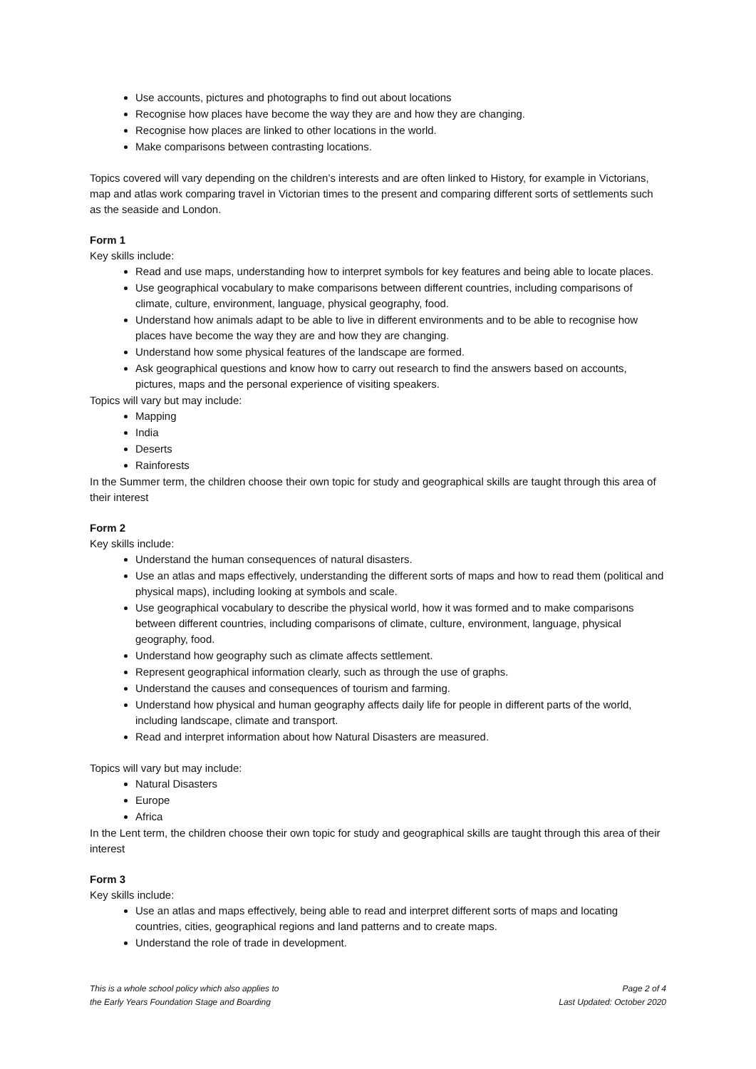Use accounts, pictures and photographs to find out about locations
Recognise how places have become the way they are and how they are changing.
Recognise how places are linked to other locations in the world.
Make comparisons between contrasting locations.
Topics covered will vary depending on the children’s interests and are often linked to History, for example in Victorians, map and atlas work comparing travel in Victorian times to the present and comparing different sorts of settlements such as the seaside and London.
Form 1
Key skills include:
Read and use maps, understanding how to interpret symbols for key features and being able to locate places.
Use geographical vocabulary to make comparisons between different countries, including comparisons of climate, culture, environment, language, physical geography, food.
Understand how animals adapt to be able to live in different environments and to be able to recognise how places have become the way they are and how they are changing.
Understand how some physical features of the landscape are formed.
Ask geographical questions and know how to carry out research to find the answers based on accounts, pictures, maps and the personal experience of visiting speakers.
Topics will vary but may include:
Mapping
India
Deserts
Rainforests
In the Summer term, the children choose their own topic for study and geographical skills are taught through this area of their interest
Form 2
Key skills include:
Understand the human consequences of natural disasters.
Use an atlas and maps effectively, understanding the different sorts of maps and how to read them (political and physical maps), including looking at symbols and scale.
Use geographical vocabulary to describe the physical world, how it was formed and to make comparisons between different countries, including comparisons of climate, culture, environment, language, physical geography, food.
Understand how geography such as climate affects settlement.
Represent geographical information clearly, such as through the use of graphs.
Understand the causes and consequences of tourism and farming.
Understand how physical and human geography affects daily life for people in different parts of the world, including landscape, climate and transport.
Read and interpret information about how Natural Disasters are measured.
Topics will vary but may include:
Natural Disasters
Europe
Africa
In the Lent term, the children choose their own topic for study and geographical skills are taught through this area of their interest
Form 3
Key skills include:
Use an atlas and maps effectively, being able to read and interpret different sorts of maps and locating countries, cities, geographical regions and land patterns and to create maps.
Understand the role of trade in development.
This is a whole school policy which also applies to
the Early Years Foundation Stage and Boarding
Page 2 of 4
Last Updated: October 2020